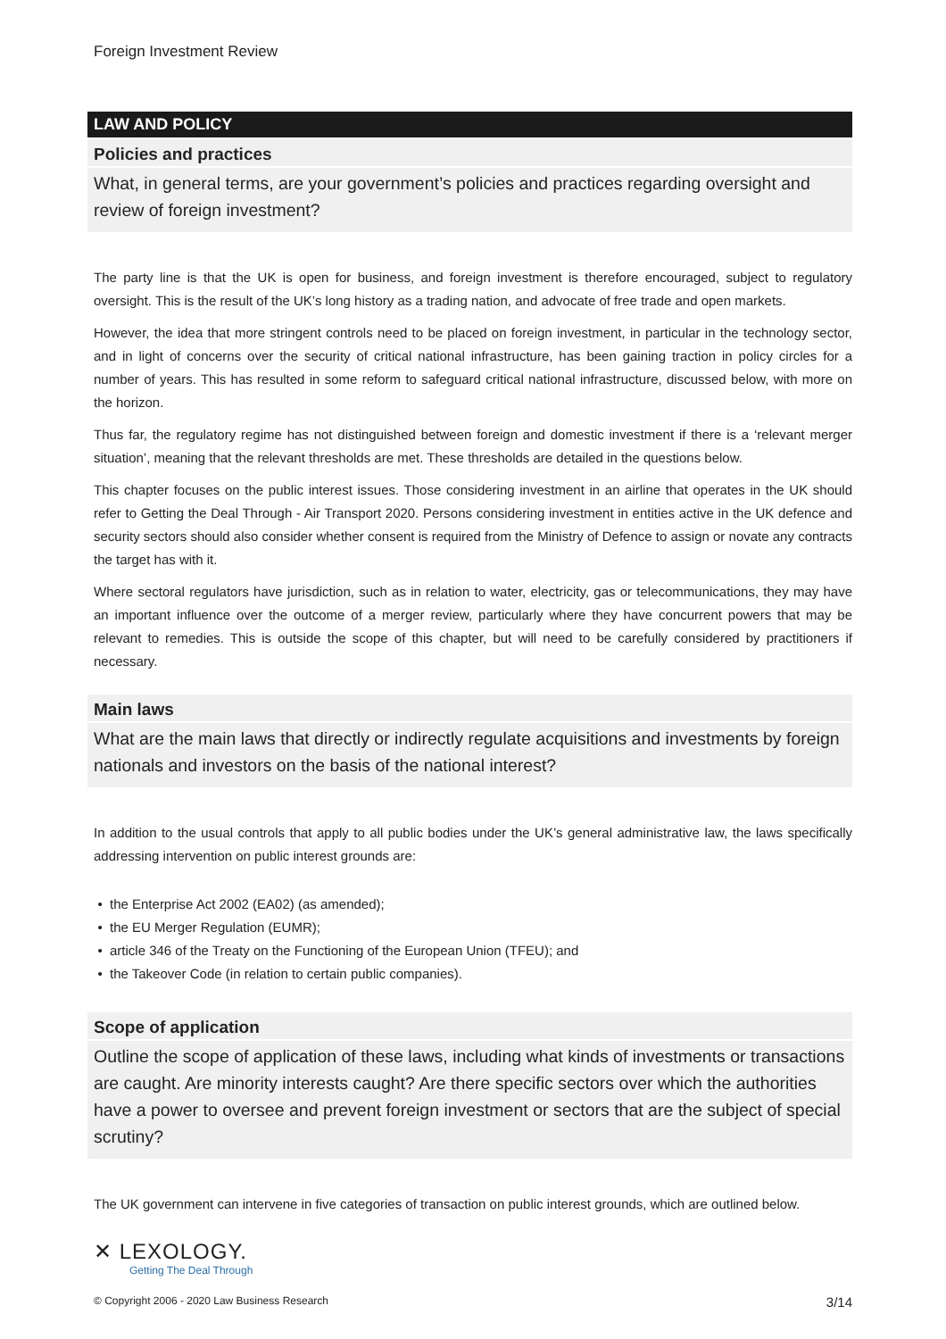Foreign Investment Review
LAW AND POLICY
Policies and practices
What, in general terms, are your government’s policies and practices regarding oversight and review of foreign investment?
The party line is that the UK is open for business, and foreign investment is therefore encouraged, subject to regulatory oversight. This is the result of the UK’s long history as a trading nation, and advocate of free trade and open markets.
However, the idea that more stringent controls need to be placed on foreign investment, in particular in the technology sector, and in light of concerns over the security of critical national infrastructure, has been gaining traction in policy circles for a number of years. This has resulted in some reform to safeguard critical national infrastructure, discussed below, with more on the horizon.
Thus far, the regulatory regime has not distinguished between foreign and domestic investment if there is a ‘relevant merger situation’, meaning that the relevant thresholds are met. These thresholds are detailed in the questions below.
This chapter focuses on the public interest issues. Those considering investment in an airline that operates in the UK should refer to Getting the Deal Through - Air Transport 2020. Persons considering investment in entities active in the UK defence and security sectors should also consider whether consent is required from the Ministry of Defence to assign or novate any contracts the target has with it.
Where sectoral regulators have jurisdiction, such as in relation to water, electricity, gas or telecommunications, they may have an important influence over the outcome of a merger review, particularly where they have concurrent powers that may be relevant to remedies. This is outside the scope of this chapter, but will need to be carefully considered by practitioners if necessary.
Main laws
What are the main laws that directly or indirectly regulate acquisitions and investments by foreign nationals and investors on the basis of the national interest?
In addition to the usual controls that apply to all public bodies under the UK’s general administrative law, the laws specifically addressing intervention on public interest grounds are:
the Enterprise Act 2002 (EA02) (as amended);
the EU Merger Regulation (EUMR);
article 346 of the Treaty on the Functioning of the European Union (TFEU); and
the Takeover Code (in relation to certain public companies).
Scope of application
Outline the scope of application of these laws, including what kinds of investments or transactions are caught. Are minority interests caught? Are there specific sectors over which the authorities have a power to oversee and prevent foreign investment or sectors that are the subject of special scrutiny?
The UK government can intervene in five categories of transaction on public interest grounds, which are outlined below.
✕ LEXOLOGY.
Getting The Deal Through
© Copyright 2006 - 2020 Law Business Research 3/14